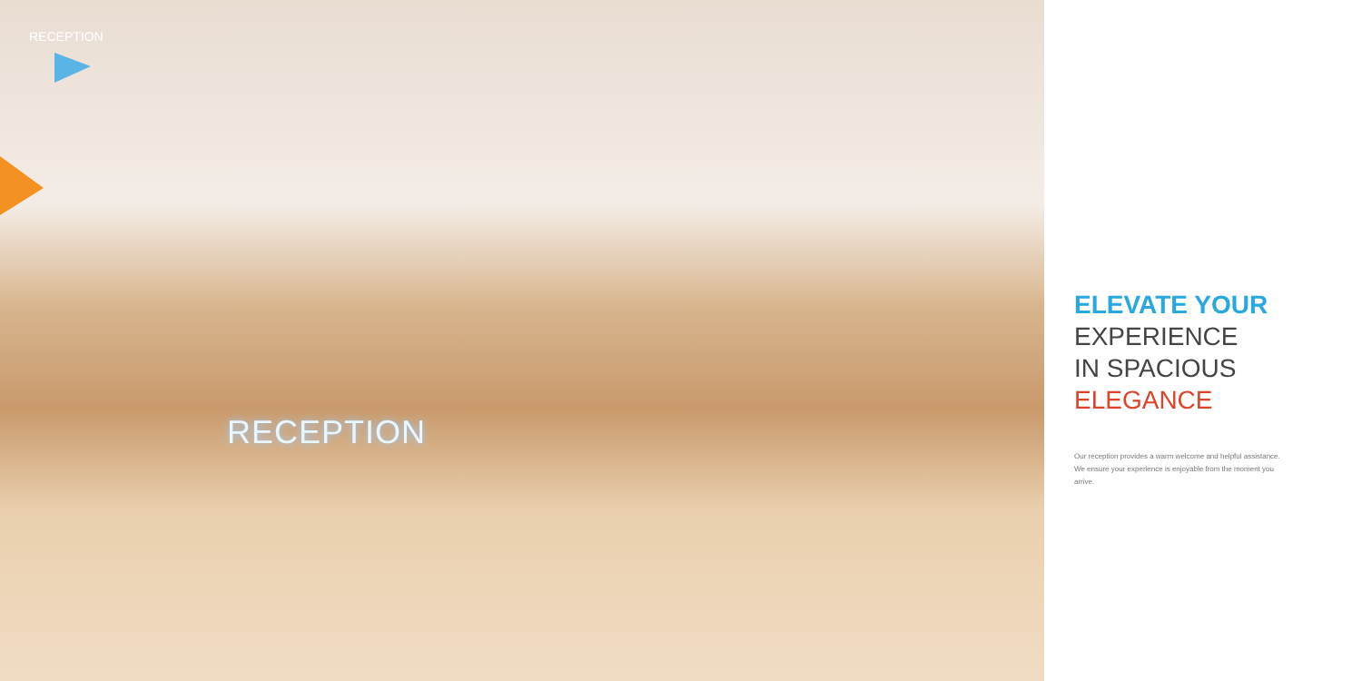RECEPTION
RECEPTION
ELEVATE YOUR
EXPERIENCE
IN SPACIOUS
ELEGANCE
Our reception provides a warm welcome and helpful assistance. We ensure your experience is enjoyable from the moment you arrive.